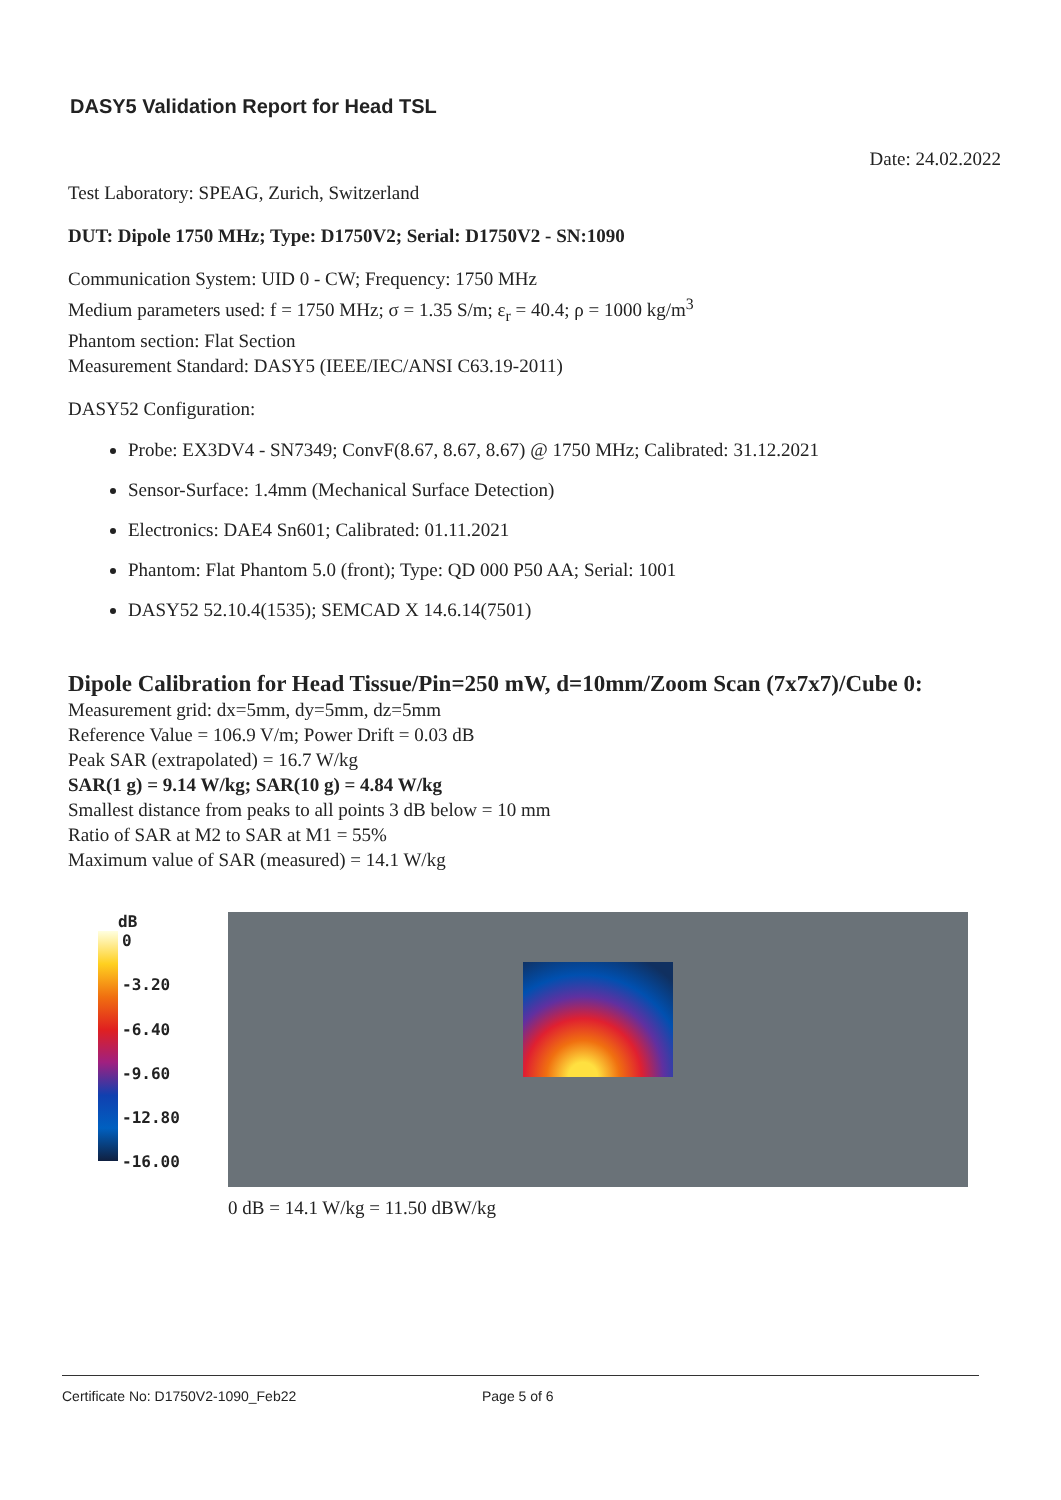DASY5 Validation Report for Head TSL
Date: 24.02.2022
Test Laboratory: SPEAG, Zurich, Switzerland
DUT: Dipole 1750 MHz; Type: D1750V2; Serial: D1750V2 - SN:1090
Communication System: UID 0 - CW; Frequency: 1750 MHz
Medium parameters used: f = 1750 MHz; σ = 1.35 S/m; ε<sub>r</sub> = 40.4; ρ = 1000 kg/m<sup>3</sup>
Phantom section: Flat Section
Measurement Standard: DASY5 (IEEE/IEC/ANSI C63.19-2011)
DASY52 Configuration:
Probe: EX3DV4 - SN7349; ConvF(8.67, 8.67, 8.67) @ 1750 MHz; Calibrated: 31.12.2021
Sensor-Surface: 1.4mm (Mechanical Surface Detection)
Electronics: DAE4 Sn601; Calibrated: 01.11.2021
Phantom: Flat Phantom 5.0 (front); Type: QD 000 P50 AA; Serial: 1001
DASY52 52.10.4(1535); SEMCAD X 14.6.14(7501)
Dipole Calibration for Head Tissue/Pin=250 mW, d=10mm/Zoom Scan (7x7x7)/Cube 0:
Measurement grid: dx=5mm, dy=5mm, dz=5mm
Reference Value = 106.9 V/m; Power Drift = 0.03 dB
Peak SAR (extrapolated) = 16.7 W/kg
SAR(1 g) = 9.14 W/kg; SAR(10 g) = 4.84 W/kg
Smallest distance from peaks to all points 3 dB below = 10 mm
Ratio of SAR at M2 to SAR at M1 = 55%
Maximum value of SAR (measured) = 14.1 W/kg
dB
0
-3.20
-6.40
-9.60
-12.80
-16.00
0 dB = 14.1 W/kg = 11.50 dBW/kg
Certificate No: D1750V2-1090_Feb22 Page 5 of 6